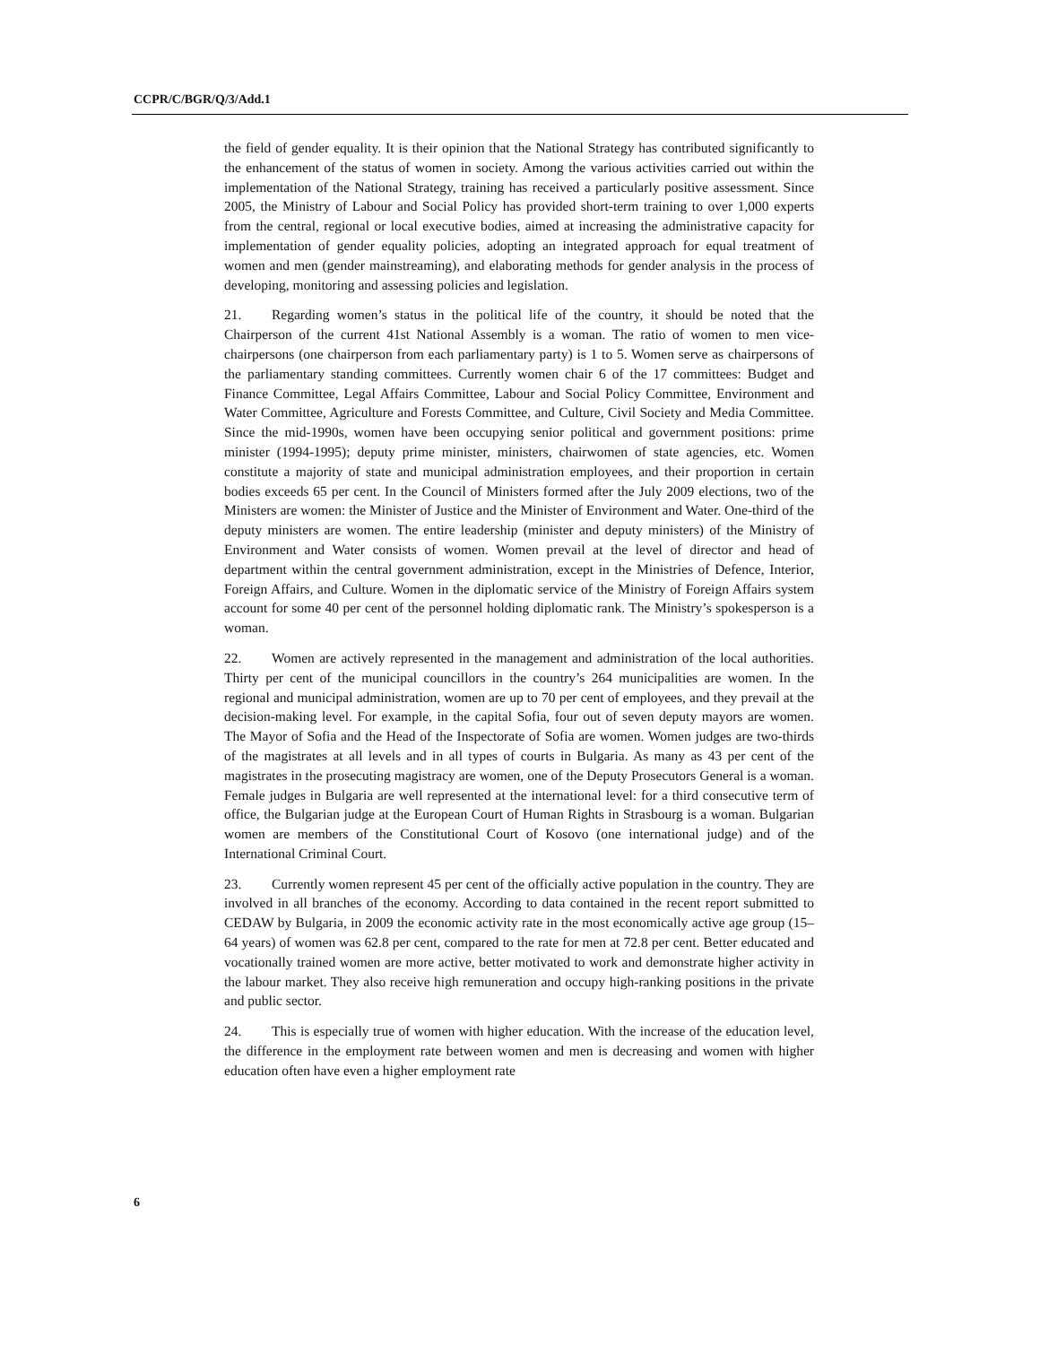CCPR/C/BGR/Q/3/Add.1
the field of gender equality. It is their opinion that the National Strategy has contributed significantly to the enhancement of the status of women in society. Among the various activities carried out within the implementation of the National Strategy, training has received a particularly positive assessment. Since 2005, the Ministry of Labour and Social Policy has provided short-term training to over 1,000 experts from the central, regional or local executive bodies, aimed at increasing the administrative capacity for implementation of gender equality policies, adopting an integrated approach for equal treatment of women and men (gender mainstreaming), and elaborating methods for gender analysis in the process of developing, monitoring and assessing policies and legislation.
21. Regarding women’s status in the political life of the country, it should be noted that the Chairperson of the current 41st National Assembly is a woman. The ratio of women to men vice-chairpersons (one chairperson from each parliamentary party) is 1 to 5. Women serve as chairpersons of the parliamentary standing committees. Currently women chair 6 of the 17 committees: Budget and Finance Committee, Legal Affairs Committee, Labour and Social Policy Committee, Environment and Water Committee, Agriculture and Forests Committee, and Culture, Civil Society and Media Committee. Since the mid-1990s, women have been occupying senior political and government positions: prime minister (1994-1995); deputy prime minister, ministers, chairwomen of state agencies, etc. Women constitute a majority of state and municipal administration employees, and their proportion in certain bodies exceeds 65 per cent. In the Council of Ministers formed after the July 2009 elections, two of the Ministers are women: the Minister of Justice and the Minister of Environment and Water. One-third of the deputy ministers are women. The entire leadership (minister and deputy ministers) of the Ministry of Environment and Water consists of women. Women prevail at the level of director and head of department within the central government administration, except in the Ministries of Defence, Interior, Foreign Affairs, and Culture. Women in the diplomatic service of the Ministry of Foreign Affairs system account for some 40 per cent of the personnel holding diplomatic rank. The Ministry’s spokesperson is a woman.
22. Women are actively represented in the management and administration of the local authorities. Thirty per cent of the municipal councillors in the country’s 264 municipalities are women. In the regional and municipal administration, women are up to 70 per cent of employees, and they prevail at the decision-making level. For example, in the capital Sofia, four out of seven deputy mayors are women. The Mayor of Sofia and the Head of the Inspectorate of Sofia are women. Women judges are two-thirds of the magistrates at all levels and in all types of courts in Bulgaria. As many as 43 per cent of the magistrates in the prosecuting magistracy are women, one of the Deputy Prosecutors General is a woman. Female judges in Bulgaria are well represented at the international level: for a third consecutive term of office, the Bulgarian judge at the European Court of Human Rights in Strasbourg is a woman. Bulgarian women are members of the Constitutional Court of Kosovo (one international judge) and of the International Criminal Court.
23. Currently women represent 45 per cent of the officially active population in the country. They are involved in all branches of the economy. According to data contained in the recent report submitted to CEDAW by Bulgaria, in 2009 the economic activity rate in the most economically active age group (15–64 years) of women was 62.8 per cent, compared to the rate for men at 72.8 per cent. Better educated and vocationally trained women are more active, better motivated to work and demonstrate higher activity in the labour market. They also receive high remuneration and occupy high-ranking positions in the private and public sector.
24. This is especially true of women with higher education. With the increase of the education level, the difference in the employment rate between women and men is decreasing and women with higher education often have even a higher employment rate
6